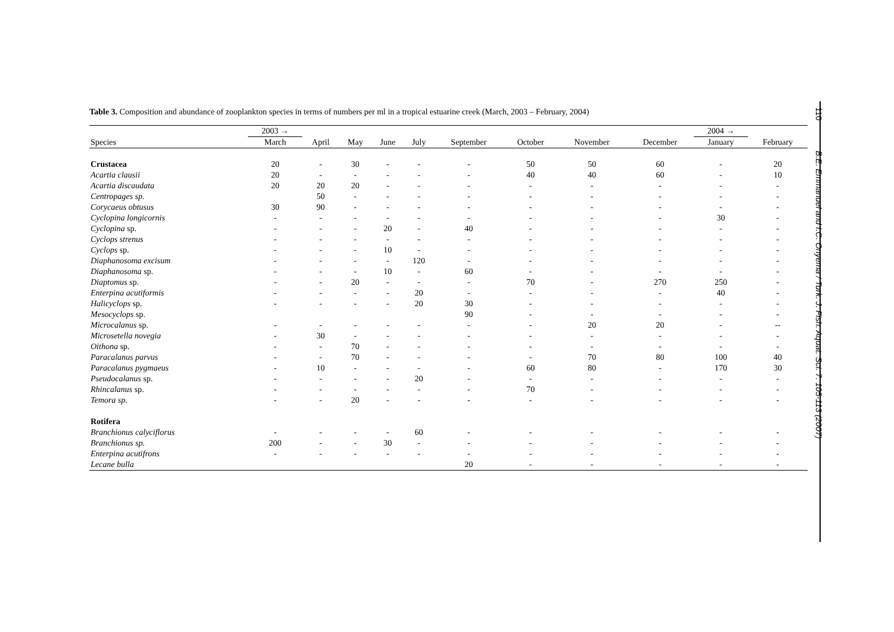Table 3. Composition and abundance of zooplankton species in terms of numbers per ml in a tropical estuarine creek (March, 2003 – February, 2004)
| | 2003 → | | | | | | | | | 2004 → | |
| --- | --- | --- | --- | --- | --- | --- | --- | --- | --- | --- | --- |
| Species | March | April | May | June | July | September | October | November | December | January | February |
| Crustacea | 20 | - | 30 | - | - | - | 50 | 50 | 60 | - | 20 |
| Acartia clausii | 20 | - | - | - | - | - | 40 | 40 | 60 | - | 10 |
| Acartia discaudata | 20 | 20 | 20 | - | - | - | - | - | - | - | - |
| Centropages sp. | | 50 | - | - | - | - | - | - | - | - | - |
| Corycaeus obtusus | 30 | 90 | - | - | - | - | - | - | - | - | - |
| Cyclopina longicornis | - | - | - | - | - | - | - | - | - | 30 | - |
| Cyclopina sp. | - | - | - | 20 | - | 40 | - | - | - | - | - |
| Cyclops strenus | - | - | - | - | - | - | - | - | - | - | - |
| Cyclops sp. | - | - | - | 10 | - | - | - | - | - | - | - |
| Diaphanosoma excisum | - | - | - | - | 120 | - | - | - | - | - | - |
| Diaphanosoma sp. | - | - | - | 10 | - | 60 | - | - | - | - | - |
| Diaptomus sp. | - | - | 20 | - | - | - | 70 | - | 270 | 250 | - |
| Enterpina acutiformis | - | - | - | - | 20 | - | - | - | - | 40 | - |
| Halicyclops sp. | - | - | - | - | 20 | 30 | - | - | - | - | - |
| Mesocyclops sp. | | | | | | 90 | - | - | - | - | - |
| Microcalanus sp. | - | - | - | - | - | - | - | 20 | 20 | - | -- |
| Microsetella novegia | - | 30 | - | - | - | - | - | - | - | - | - |
| Oithona sp. | - | - | 70 | - | - | - | - | - | - | - | - |
| Paracalanus parvus | - | - | 70 | - | - | - | - | 70 | 80 | 100 | 40 |
| Paracalanus pygmaeus | - | 10 | - | - | - | - | 60 | 80 | - | 170 | 30 |
| Pseudocalanus sp. | - | - | - | - | 20 | - | - | - | - | - | - |
| Rhincalanus sp. | - | - | - | - | - | - | 70 | - | - | - | - |
| Temora sp. | - | - | 20 | - | - | - | - | - | - | - | - |
| Rotifera | | | | | | | | | | | |
| Branchionus calyciflorus | - | - | - | - | 60 | - | - | - | - | - | - |
| Branchionus sp. | 200 | - | - | 30 | - | - | - | - | - | - | - |
| Enterpina acutifrons | - | - | - | - | - | - | - | - | - | - | - |
| Lecane bulla | | | | | | 20 | - | - | - | - | - |
110 B.E. Emmanuel and I.C. Onyema / Turk. J. Fish. Aquat. Sci. 7: 105-113 (2007)